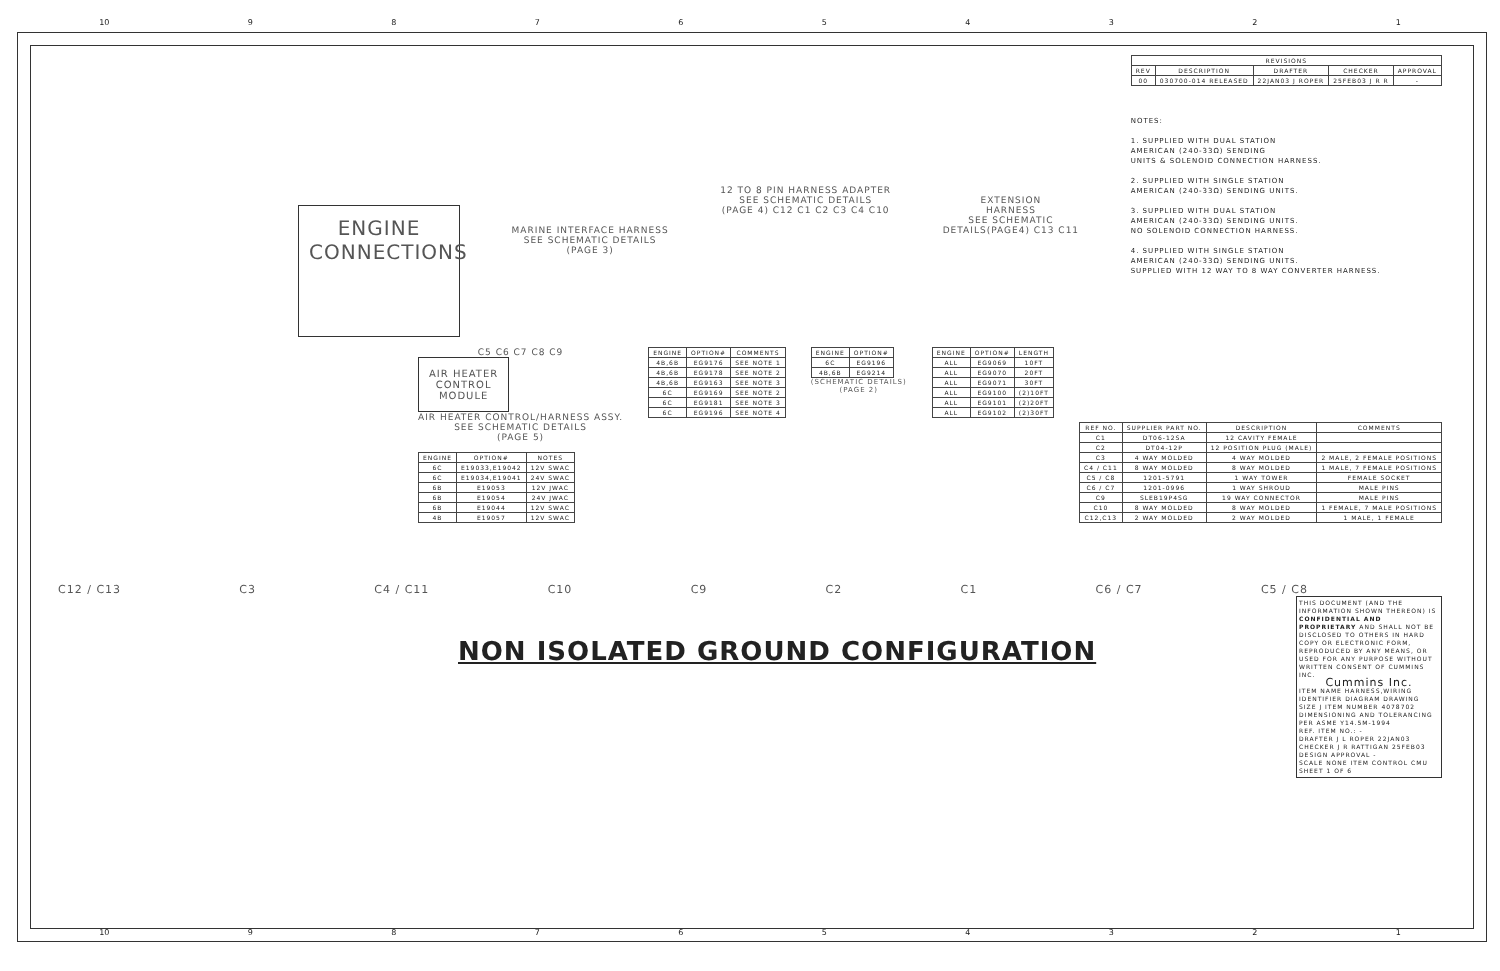10 987654321
ENGINE
CONNECTIONS
MARINE INTERFACE HARNESS
SEE SCHEMATIC DETAILS
(PAGE 3)
12 TO 8 PIN HARNESS ADAPTER
SEE SCHEMATIC DETAILS
(PAGE 4) C12 C1 C2 C3 C4 C10
EXTENSION
HARNESS
SEE SCHEMATIC
DETAILS(PAGE4) C13 C11
| REVISIONS | | | | |
| --- | --- | --- | --- | --- |
| REV | DESCRIPTION | DRAFTER | CHECKER | APPROVAL |
| 00 | 030700-014 RELEASED | 22JAN03 J ROPER | 25FEB03 J R R | - |
NOTES:
1. SUPPLIED WITH DUAL STATION
AMERICAN (240-33Ω) SENDING
UNITS & SOLENOID CONNECTION HARNESS.
2. SUPPLIED WITH SINGLE STATION
AMERICAN (240-33Ω) SENDING UNITS.
3. SUPPLIED WITH DUAL STATION
AMERICAN (240-33Ω) SENDING UNITS.
NO SOLENOID CONNECTION HARNESS.
4. SUPPLIED WITH SINGLE STATION
AMERICAN (240-33Ω) SENDING UNITS.
SUPPLIED WITH 12 WAY TO 8 WAY CONVERTER HARNESS.
C5 C6 C7 C8 C9
AIR HEATER
CONTROL
MODULE
AIR HEATER CONTROL/HARNESS ASSY.
SEE SCHEMATIC DETAILS
(PAGE 5)
| ENGINE | OPTION# | NOTES |
| --- | --- | --- |
| 6C | E19033,E19042 | 12V SWAC |
| 6C | E19034,E19041 | 24V SWAC |
| 6B | E19053 | 12V JWAC |
| 6B | E19054 | 24V JWAC |
| 6B | E19044 | 12V SWAC |
| 4B | E19057 | 12V SWAC |
| ENGINE | OPTION# | COMMENTS |
| --- | --- | --- |
| 4B,6B | EG9176 | SEE NOTE 1 |
| 4B,6B | EG9178 | SEE NOTE 2 |
| 4B,6B | EG9163 | SEE NOTE 3 |
| 6C | EG9169 | SEE NOTE 2 |
| 6C | EG9181 | SEE NOTE 3 |
| 6C | EG9196 | SEE NOTE 4 |
| ENGINE | OPTION# |
| --- | --- |
| 6C | EG9196 |
| 4B,6B | EG9214 |
(SCHEMATIC DETAILS)
(PAGE 2)
| ENGINE | OPTION# | LENGTH |
| --- | --- | --- |
| ALL | EG9069 | 10FT |
| ALL | EG9070 | 20FT |
| ALL | EG9071 | 30FT |
| ALL | EG9100 | (2)10FT |
| ALL | EG9101 | (2)20FT |
| ALL | EG9102 | (2)30FT |
| REF NO. | SUPPLIER PART NO. | DESCRIPTION | COMMENTS |
| --- | --- | --- | --- |
| C1 | DT06-12SA | 12 CAVITY FEMALE | |
| C2 | DT04-12P | 12 POSITION PLUG (MALE) | |
| C3 | 4 WAY MOLDED | 4 WAY MOLDED | 2 MALE, 2 FEMALE POSITIONS |
| C4 / C11 | 8 WAY MOLDED | 8 WAY MOLDED | 1 MALE, 7 FEMALE POSITIONS |
| C5 / C8 | 1201-5791 | 1 WAY TOWER | FEMALE SOCKET |
| C6 / C7 | 1201-0996 | 1 WAY SHROUD | MALE PINS |
| C9 | SLEB19P4SG | 19 WAY CONNECTOR | MALE PINS |
| C10 | 8 WAY MOLDED | 8 WAY MOLDED | 1 FEMALE, 7 MALE POSITIONS |
| C12,C13 | 2 WAY MOLDED | 2 WAY MOLDED | 1 MALE, 1 FEMALE |
C12 / C13 C3 C4 / C11 C10 C9 C2 C1 C6 / C7 C5 / C8
NON ISOLATED GROUND CONFIGURATION
THIS DOCUMENT (AND THE INFORMATION SHOWN THEREON) IS CONFIDENTIAL AND PROPRIETARY AND SHALL NOT BE DISCLOSED TO OTHERS IN HARD COPY OR ELECTRONIC FORM, REPRODUCED BY ANY MEANS, OR USED FOR ANY PURPOSE WITHOUT WRITTEN CONSENT OF CUMMINS INC.
Cummins Inc.
ITEM NAME HARNESS,WIRING
IDENTIFIER DIAGRAM DRAWING
SIZE J ITEM NUMBER 4078702
DIMENSIONING AND TOLERANCING PER ASME Y14.5M-1994
REF. ITEM NO.: -
DRAFTER J L ROPER 22JAN03
CHECKER J R RATTIGAN 25FEB03
DESIGN APPROVAL -
SCALE NONE ITEM CONTROL CMU SHEET 1 OF 6
10 987654321